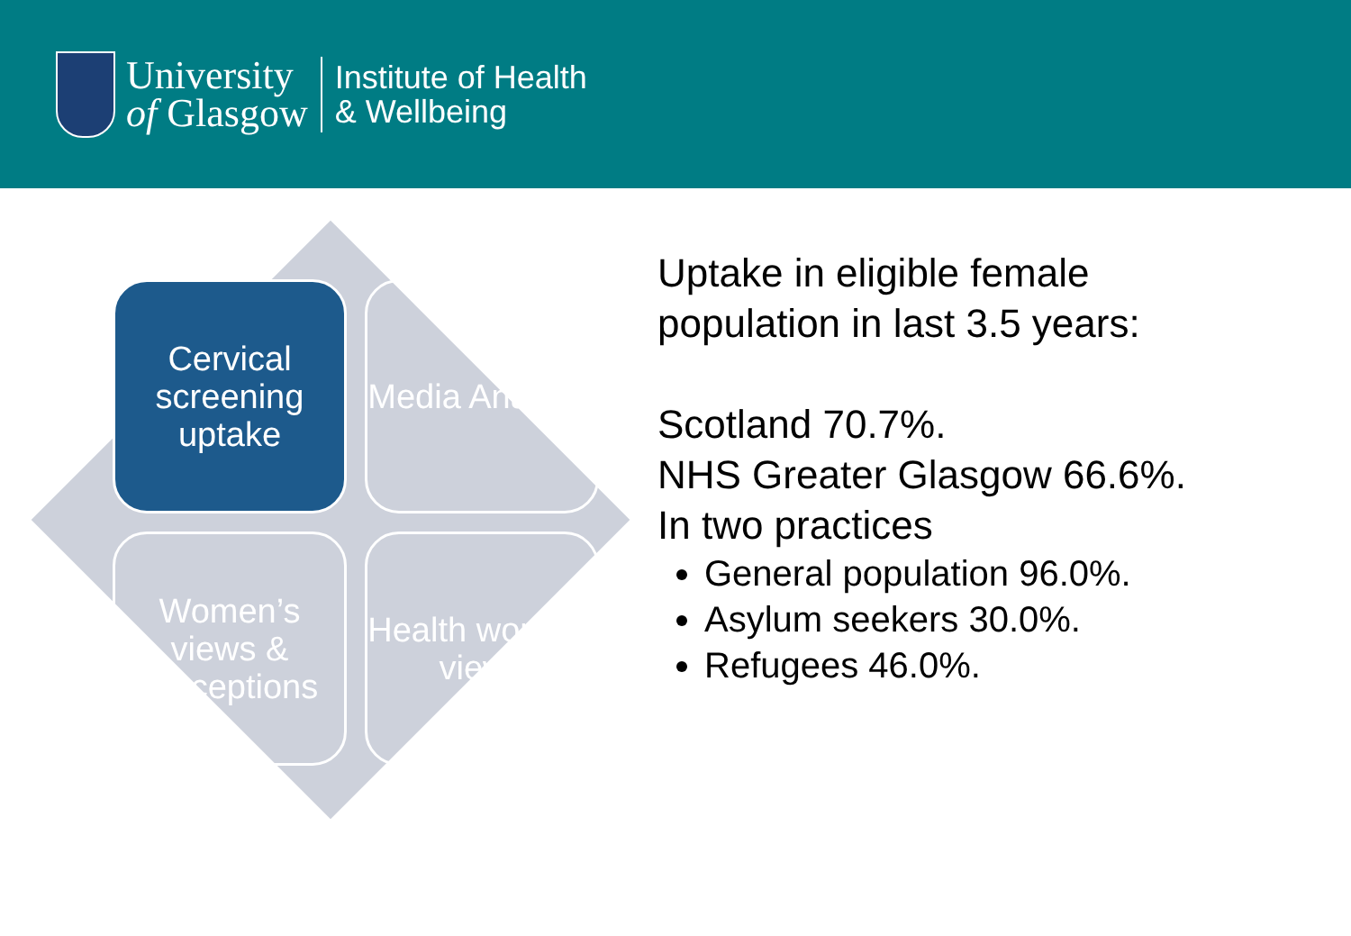University
of Glasgow
Institute of Health
& Wellbeing
Cervical screening uptake
Media Analysis
Women’s views & perceptions
Health workers views
Uptake in eligible female
population in last 3.5 years:
Scotland 70.7%.
NHS Greater Glasgow 66.6%.
In two practices
General population 96.0%.
Asylum seekers 30.0%.
Refugees 46.0%.